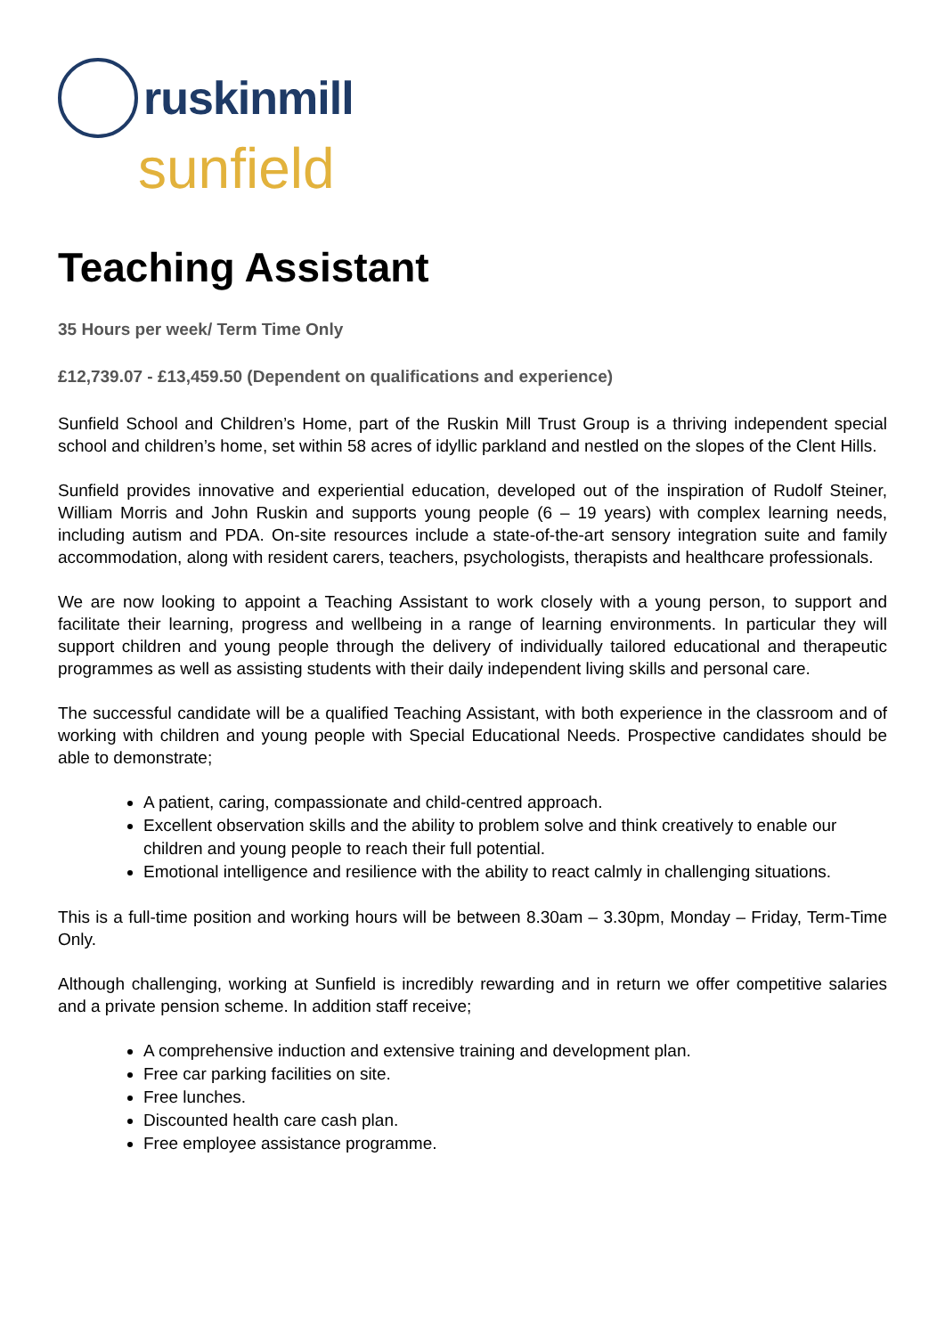ruskinmill
sunfield
Teaching Assistant
35 Hours per week/ Term Time Only
£12,739.07 - £13,459.50 (Dependent on qualifications and experience)
Sunfield School and Children’s Home, part of the Ruskin Mill Trust Group is a thriving independent special school and children’s home, set within 58 acres of idyllic parkland and nestled on the slopes of the Clent Hills.
Sunfield provides innovative and experiential education, developed out of the inspiration of Rudolf Steiner, William Morris and John Ruskin and supports young people (6 – 19 years) with complex learning needs, including autism and PDA. On-site resources include a state-of-the-art sensory integration suite and family accommodation, along with resident carers, teachers, psychologists, therapists and healthcare professionals.
We are now looking to appoint a Teaching Assistant to work closely with a young person, to support and facilitate their learning, progress and wellbeing in a range of learning environments. In particular they will support children and young people through the delivery of individually tailored educational and therapeutic programmes as well as assisting students with their daily independent living skills and personal care.
The successful candidate will be a qualified Teaching Assistant, with both experience in the classroom and of working with children and young people with Special Educational Needs. Prospective candidates should be able to demonstrate;
A patient, caring, compassionate and child-centred approach.
Excellent observation skills and the ability to problem solve and think creatively to enable our children and young people to reach their full potential.
Emotional intelligence and resilience with the ability to react calmly in challenging situations.
This is a full-time position and working hours will be between 8.30am – 3.30pm, Monday – Friday, Term-Time Only.
Although challenging, working at Sunfield is incredibly rewarding and in return we offer competitive salaries and a private pension scheme. In addition staff receive;
A comprehensive induction and extensive training and development plan.
Free car parking facilities on site.
Free lunches.
Discounted health care cash plan.
Free employee assistance programme.